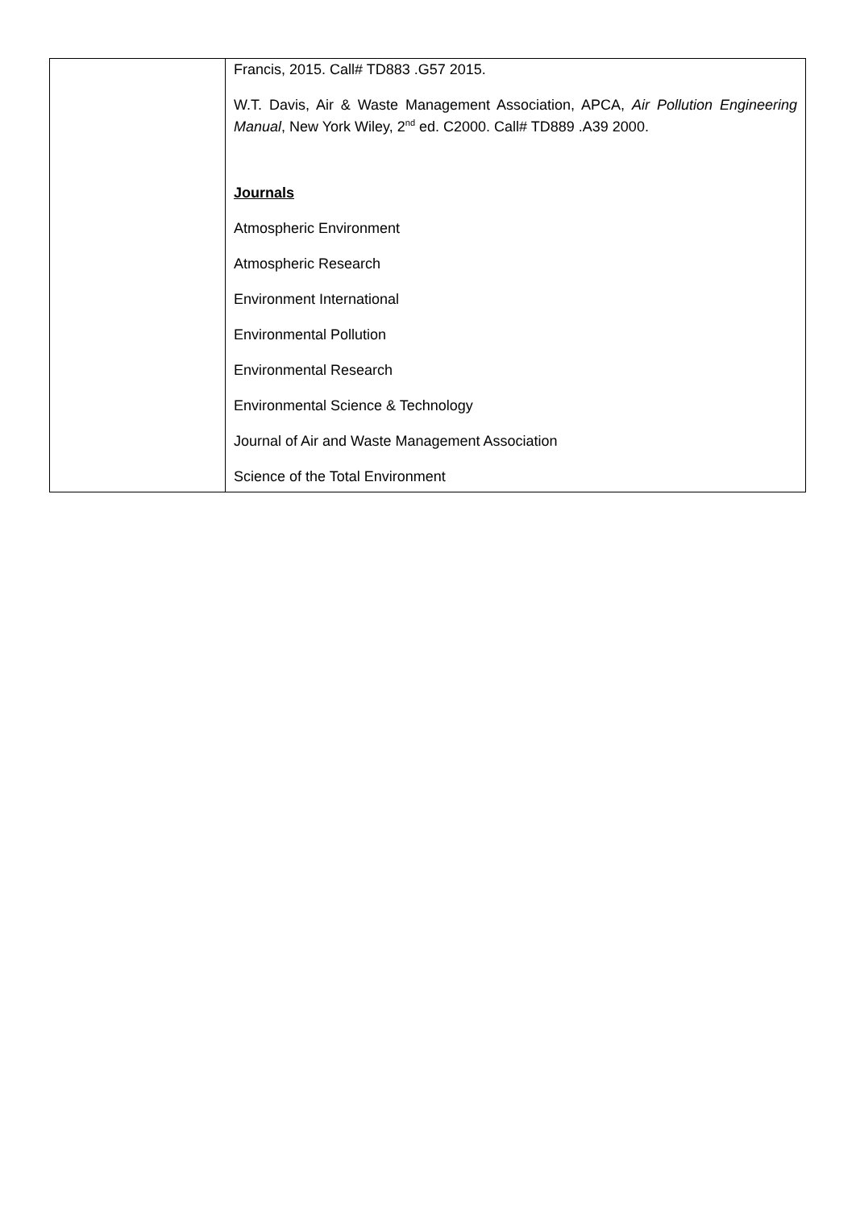| | Francis, 2015. Call# TD883 .G57 2015. W.T. Davis, Air & Waste Management Association, APCA, Air Pollution Engineering Manual , New York Wiley, 2<sup>nd</sup> ed. C2000. Call# TD889 .A39 2000. Journals Atmospheric Environment Atmospheric Research Environment International Environmental Pollution Environmental Research Environmental Science & Technology Journal of Air and Waste Management Association Science of the Total Environment |